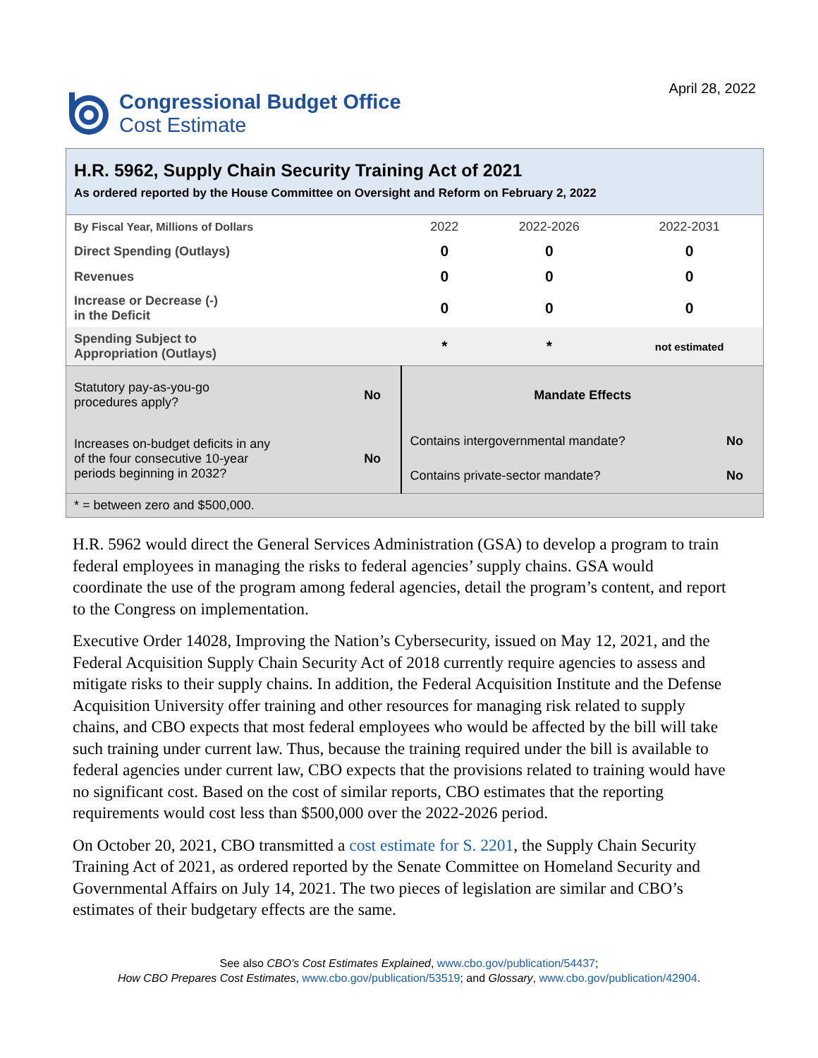Congressional Budget Office
Cost Estimate
April 28, 2022
H.R. 5962, Supply Chain Security Training Act of 2021
As ordered reported by the House Committee on Oversight and Reform on February 2, 2022
| By Fiscal Year, Millions of Dollars | 2022 | 2022-2026 | 2022-2031 |
| --- | --- | --- | --- |
| Direct Spending (Outlays) | 0 | 0 | 0 |
| Revenues | 0 | 0 | 0 |
| Increase or Decrease (-) in the Deficit | 0 | 0 | 0 |
| Spending Subject to Appropriation (Outlays) | * | * | not estimated |
| Statutory pay-as-you-go procedures apply? | No | Mandate Effects | |
| Increases on-budget deficits in any of the four consecutive 10-year periods beginning in 2032? | No | Contains intergovernmental mandate? | No |
| | | Contains private-sector mandate? | No |
| * = between zero and $500,000. | | | |
H.R. 5962 would direct the General Services Administration (GSA) to develop a program to train federal employees in managing the risks to federal agencies’ supply chains. GSA would coordinate the use of the program among federal agencies, detail the program’s content, and report to the Congress on implementation.
Executive Order 14028, Improving the Nation’s Cybersecurity, issued on May 12, 2021, and the Federal Acquisition Supply Chain Security Act of 2018 currently require agencies to assess and mitigate risks to their supply chains. In addition, the Federal Acquisition Institute and the Defense Acquisition University offer training and other resources for managing risk related to supply chains, and CBO expects that most federal employees who would be affected by the bill will take such training under current law. Thus, because the training required under the bill is available to federal agencies under current law, CBO expects that the provisions related to training would have no significant cost. Based on the cost of similar reports, CBO estimates that the reporting requirements would cost less than $500,000 over the 2022-2026 period.
On October 20, 2021, CBO transmitted a cost estimate for S. 2201, the Supply Chain Security Training Act of 2021, as ordered reported by the Senate Committee on Homeland Security and Governmental Affairs on July 14, 2021. The two pieces of legislation are similar and CBO’s estimates of their budgetary effects are the same.
See also CBO’s Cost Estimates Explained, www.cbo.gov/publication/54437;
How CBO Prepares Cost Estimates, www.cbo.gov/publication/53519; and Glossary, www.cbo.gov/publication/42904.